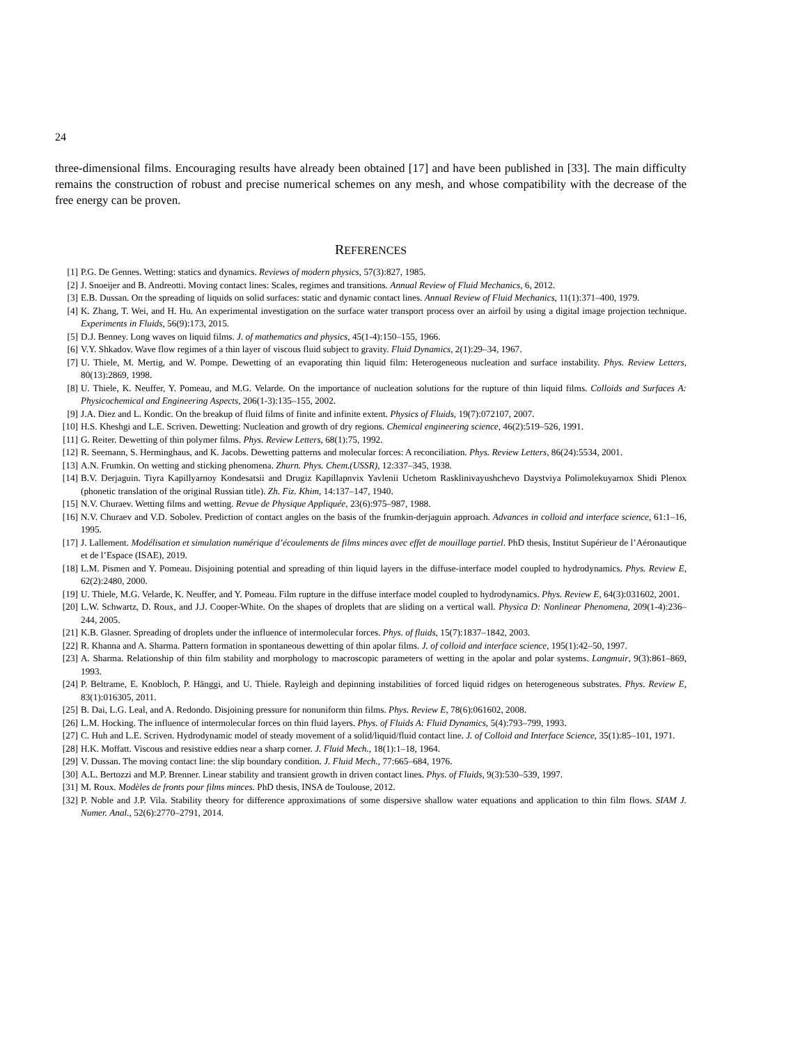24
three-dimensional films. Encouraging results have already been obtained [17] and have been published in [33]. The main difficulty remains the construction of robust and precise numerical schemes on any mesh, and whose compatibility with the decrease of the free energy can be proven.
REFERENCES
[1] P.G. De Gennes. Wetting: statics and dynamics. Reviews of modern physics, 57(3):827, 1985.
[2] J. Snoeijer and B. Andreotti. Moving contact lines: Scales, regimes and transitions. Annual Review of Fluid Mechanics, 6, 2012.
[3] E.B. Dussan. On the spreading of liquids on solid surfaces: static and dynamic contact lines. Annual Review of Fluid Mechanics, 11(1):371–400, 1979.
[4] K. Zhang, T. Wei, and H. Hu. An experimental investigation on the surface water transport process over an airfoil by using a digital image projection technique. Experiments in Fluids, 56(9):173, 2015.
[5] D.J. Benney. Long waves on liquid films. J. of mathematics and physics, 45(1-4):150–155, 1966.
[6] V.Y. Shkadov. Wave flow regimes of a thin layer of viscous fluid subject to gravity. Fluid Dynamics, 2(1):29–34, 1967.
[7] U. Thiele, M. Mertig, and W. Pompe. Dewetting of an evaporating thin liquid film: Heterogeneous nucleation and surface instability. Phys. Review Letters, 80(13):2869, 1998.
[8] U. Thiele, K. Neuffer, Y. Pomeau, and M.G. Velarde. On the importance of nucleation solutions for the rupture of thin liquid films. Colloids and Surfaces A: Physicochemical and Engineering Aspects, 206(1-3):135–155, 2002.
[9] J.A. Diez and L. Kondic. On the breakup of fluid films of finite and infinite extent. Physics of Fluids, 19(7):072107, 2007.
[10] H.S. Kheshgi and L.E. Scriven. Dewetting: Nucleation and growth of dry regions. Chemical engineering science, 46(2):519–526, 1991.
[11] G. Reiter. Dewetting of thin polymer films. Phys. Review Letters, 68(1):75, 1992.
[12] R. Seemann, S. Herminghaus, and K. Jacobs. Dewetting patterns and molecular forces: A reconciliation. Phys. Review Letters, 86(24):5534, 2001.
[13] A.N. Frumkin. On wetting and sticking phenomena. Zhurn. Phys. Chem.(USSR), 12:337–345, 1938.
[14] B.V. Derjaguin. Tiyra Kapillyarnoy Kondesatsii and Drugiz Kapillapnvix Yavlenii Uchetom Rasklinivayushchevo Daystviya Polimolekuyarnox Shidi Plenox (phonetic translation of the original Russian title). Zh. Fiz. Khim, 14:137–147, 1940.
[15] N.V. Churaev. Wetting films and wetting. Revue de Physique Appliquée, 23(6):975–987, 1988.
[16] N.V. Churaev and V.D. Sobolev. Prediction of contact angles on the basis of the frumkin-derjaguin approach. Advances in colloid and interface science, 61:1–16, 1995.
[17] J. Lallement. Modélisation et simulation numérique d’écoulements de films minces avec effet de mouillage partiel. PhD thesis, Institut Supérieur de l’Aéronautique et de l’Espace (ISAE), 2019.
[18] L.M. Pismen and Y. Pomeau. Disjoining potential and spreading of thin liquid layers in the diffuse-interface model coupled to hydrodynamics. Phys. Review E, 62(2):2480, 2000.
[19] U. Thiele, M.G. Velarde, K. Neuffer, and Y. Pomeau. Film rupture in the diffuse interface model coupled to hydrodynamics. Phys. Review E, 64(3):031602, 2001.
[20] L.W. Schwartz, D. Roux, and J.J. Cooper-White. On the shapes of droplets that are sliding on a vertical wall. Physica D: Nonlinear Phenomena, 209(1-4):236–244, 2005.
[21] K.B. Glasner. Spreading of droplets under the influence of intermolecular forces. Phys. of fluids, 15(7):1837–1842, 2003.
[22] R. Khanna and A. Sharma. Pattern formation in spontaneous dewetting of thin apolar films. J. of colloid and interface science, 195(1):42–50, 1997.
[23] A. Sharma. Relationship of thin film stability and morphology to macroscopic parameters of wetting in the apolar and polar systems. Langmuir, 9(3):861–869, 1993.
[24] P. Beltrame, E. Knobloch, P. Hänggi, and U. Thiele. Rayleigh and depinning instabilities of forced liquid ridges on heterogeneous substrates. Phys. Review E, 83(1):016305, 2011.
[25] B. Dai, L.G. Leal, and A. Redondo. Disjoining pressure for nonuniform thin films. Phys. Review E, 78(6):061602, 2008.
[26] L.M. Hocking. The influence of intermolecular forces on thin fluid layers. Phys. of Fluids A: Fluid Dynamics, 5(4):793–799, 1993.
[27] C. Huh and L.E. Scriven. Hydrodynamic model of steady movement of a solid/liquid/fluid contact line. J. of Colloid and Interface Science, 35(1):85–101, 1971.
[28] H.K. Moffatt. Viscous and resistive eddies near a sharp corner. J. Fluid Mech., 18(1):1–18, 1964.
[29] V. Dussan. The moving contact line: the slip boundary condition. J. Fluid Mech., 77:665–684, 1976.
[30] A.L. Bertozzi and M.P. Brenner. Linear stability and transient growth in driven contact lines. Phys. of Fluids, 9(3):530–539, 1997.
[31] M. Roux. Modèles de fronts pour films minces. PhD thesis, INSA de Toulouse, 2012.
[32] P. Noble and J.P. Vila. Stability theory for difference approximations of some dispersive shallow water equations and application to thin film flows. SIAM J. Numer. Anal., 52(6):2770–2791, 2014.